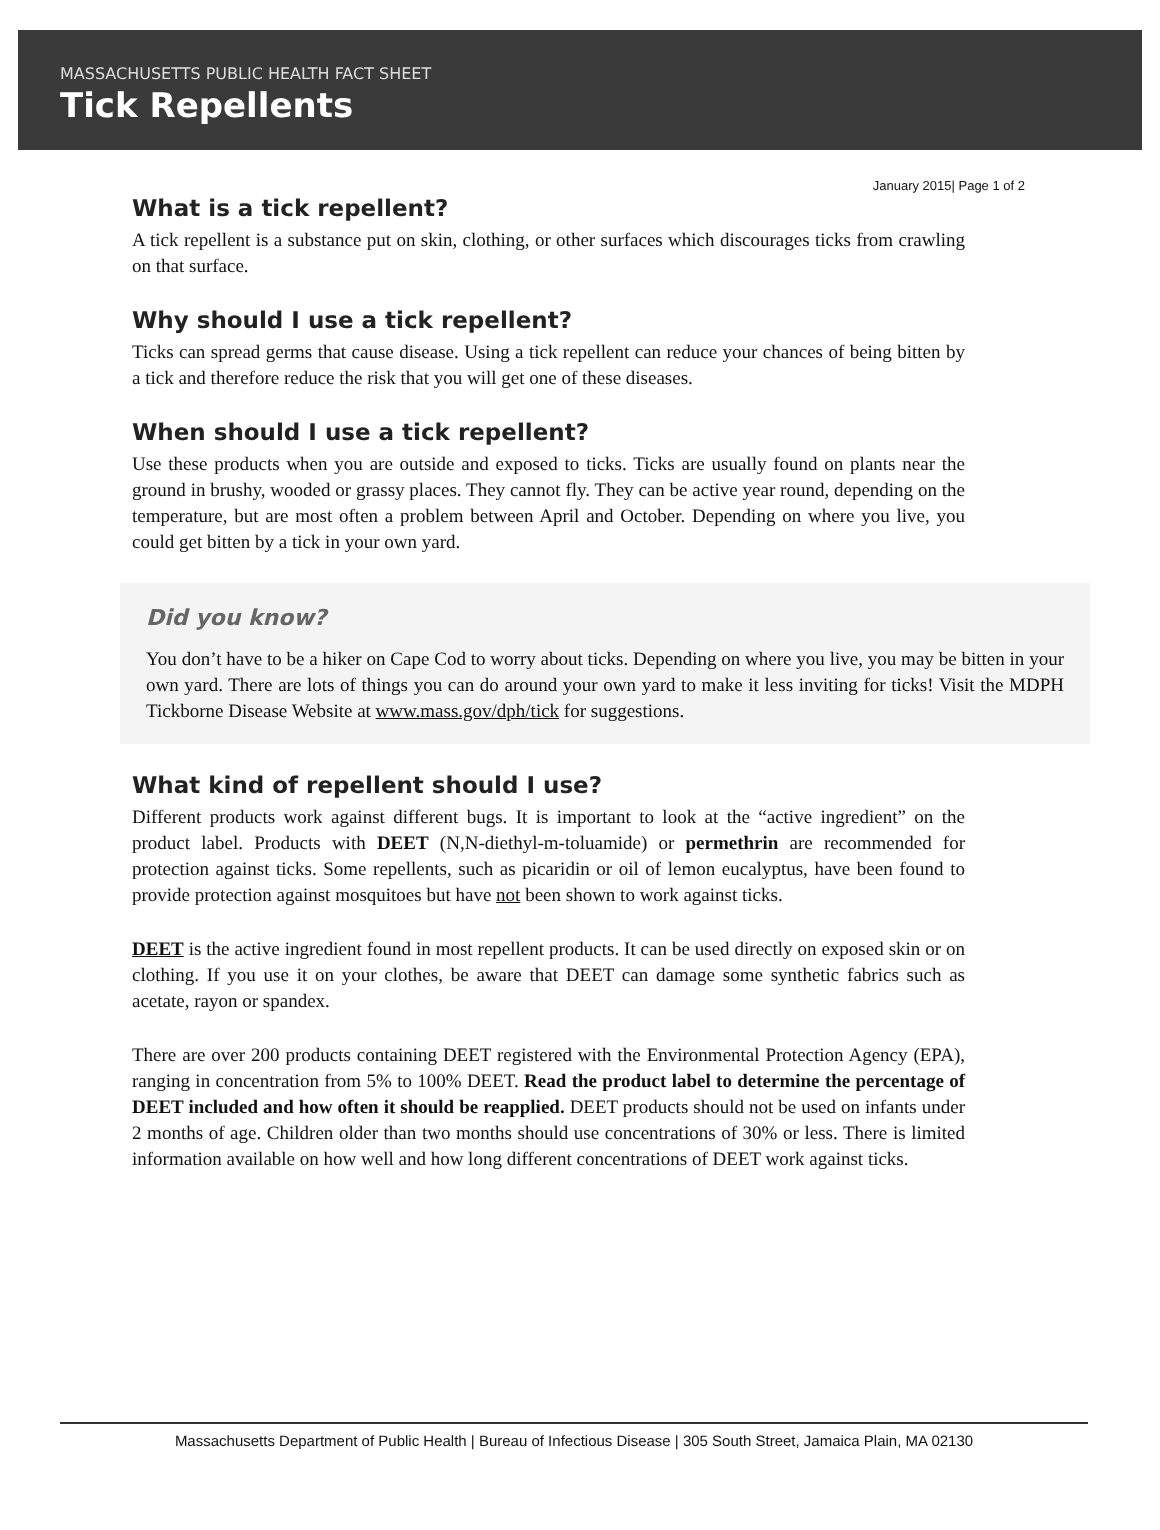MASSACHUSETTS PUBLIC HEALTH FACT SHEET
Tick Repellents
January 2015| Page 1 of 2
What is a tick repellent?
A tick repellent is a substance put on skin, clothing, or other surfaces which discourages ticks from crawling on that surface.
Why should I use a tick repellent?
Ticks can spread germs that cause disease. Using a tick repellent can reduce your chances of being bitten by a tick and therefore reduce the risk that you will get one of these diseases.
When should I use a tick repellent?
Use these products when you are outside and exposed to ticks. Ticks are usually found on plants near the ground in brushy, wooded or grassy places. They cannot fly. They can be active year round, depending on the temperature, but are most often a problem between April and October. Depending on where you live, you could get bitten by a tick in your own yard.
Did you know?
You don’t have to be a hiker on Cape Cod to worry about ticks. Depending on where you live, you may be bitten in your own yard. There are lots of things you can do around your own yard to make it less inviting for ticks! Visit the MDPH Tickborne Disease Website at www.mass.gov/dph/tick for suggestions.
What kind of repellent should I use?
Different products work against different bugs. It is important to look at the “active ingredient” on the product label. Products with DEET (N,N-diethyl-m-toluamide) or permethrin are recommended for protection against ticks. Some repellents, such as picaridin or oil of lemon eucalyptus, have been found to provide protection against mosquitoes but have not been shown to work against ticks.
DEET is the active ingredient found in most repellent products. It can be used directly on exposed skin or on clothing. If you use it on your clothes, be aware that DEET can damage some synthetic fabrics such as acetate, rayon or spandex.
There are over 200 products containing DEET registered with the Environmental Protection Agency (EPA), ranging in concentration from 5% to 100% DEET. Read the product label to determine the percentage of DEET included and how often it should be reapplied. DEET products should not be used on infants under 2 months of age. Children older than two months should use concentrations of 30% or less. There is limited information available on how well and how long different concentrations of DEET work against ticks.
Massachusetts Department of Public Health | Bureau of Infectious Disease | 305 South Street, Jamaica Plain, MA 02130